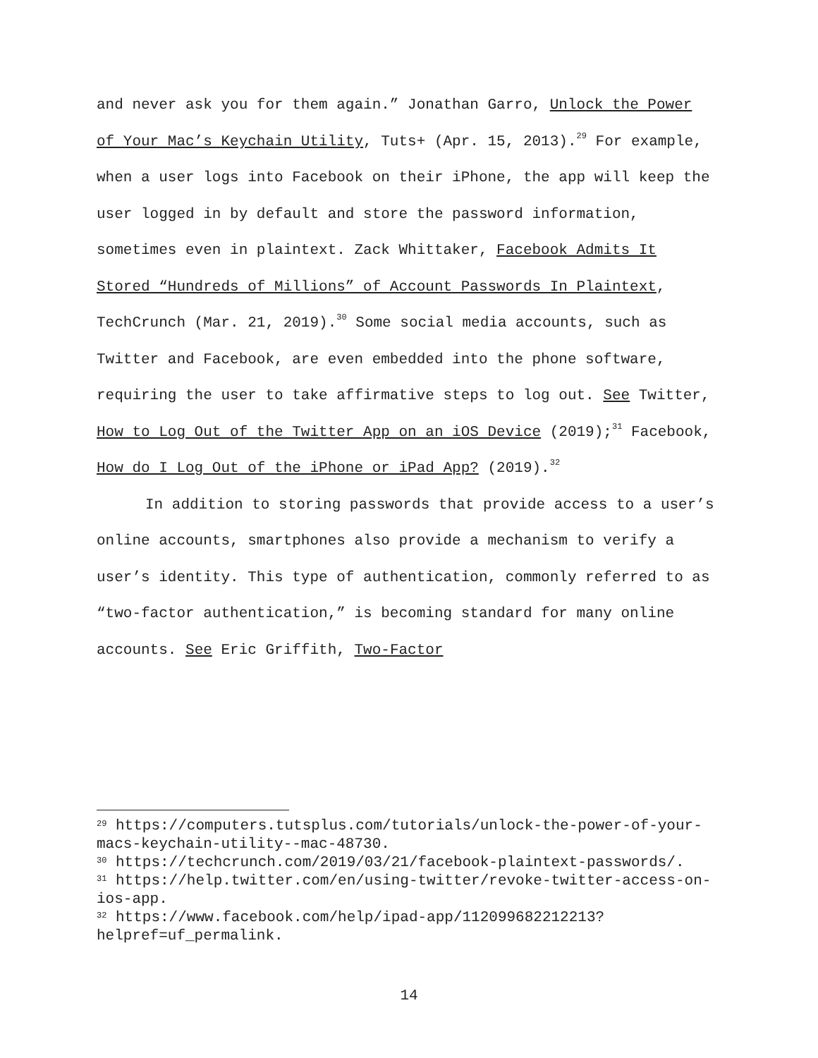and never ask you for them again.” Jonathan Garro, Unlock the Power of Your Mac’s Keychain Utility, Tuts+ (Apr. 15, 2013).<sup>29</sup> For example, when a user logs into Facebook on their iPhone, the app will keep the user logged in by default and store the password information, sometimes even in plaintext. Zack Whittaker, Facebook Admits It Stored “Hundreds of Millions” of Account Passwords In Plaintext, TechCrunch (Mar. 21, 2019).<sup>30</sup> Some social media accounts, such as Twitter and Facebook, are even embedded into the phone software, requiring the user to take affirmative steps to log out. See Twitter, How to Log Out of the Twitter App on an iOS Device (2019);<sup>31</sup> Facebook, How do I Log Out of the iPhone or iPad App? (2019).<sup>32</sup>
In addition to storing passwords that provide access to a user’s online accounts, smartphones also provide a mechanism to verify a user’s identity. This type of authentication, commonly referred to as “two-factor authentication,” is becoming standard for many online accounts. See Eric Griffith, Two-Factor
<sup>29</sup> https://computers.tutsplus.com/tutorials/unlock-the-power-of-your-macs-keychain-utility--mac-48730.
<sup>30</sup> https://techcrunch.com/2019/03/21/facebook-plaintext-passwords/.
<sup>31</sup> https://help.twitter.com/en/using-twitter/revoke-twitter-access-on-ios-app.
<sup>32</sup> https://www.facebook.com/help/ipad-app/112099682212213?helpref=uf_permalink.
14